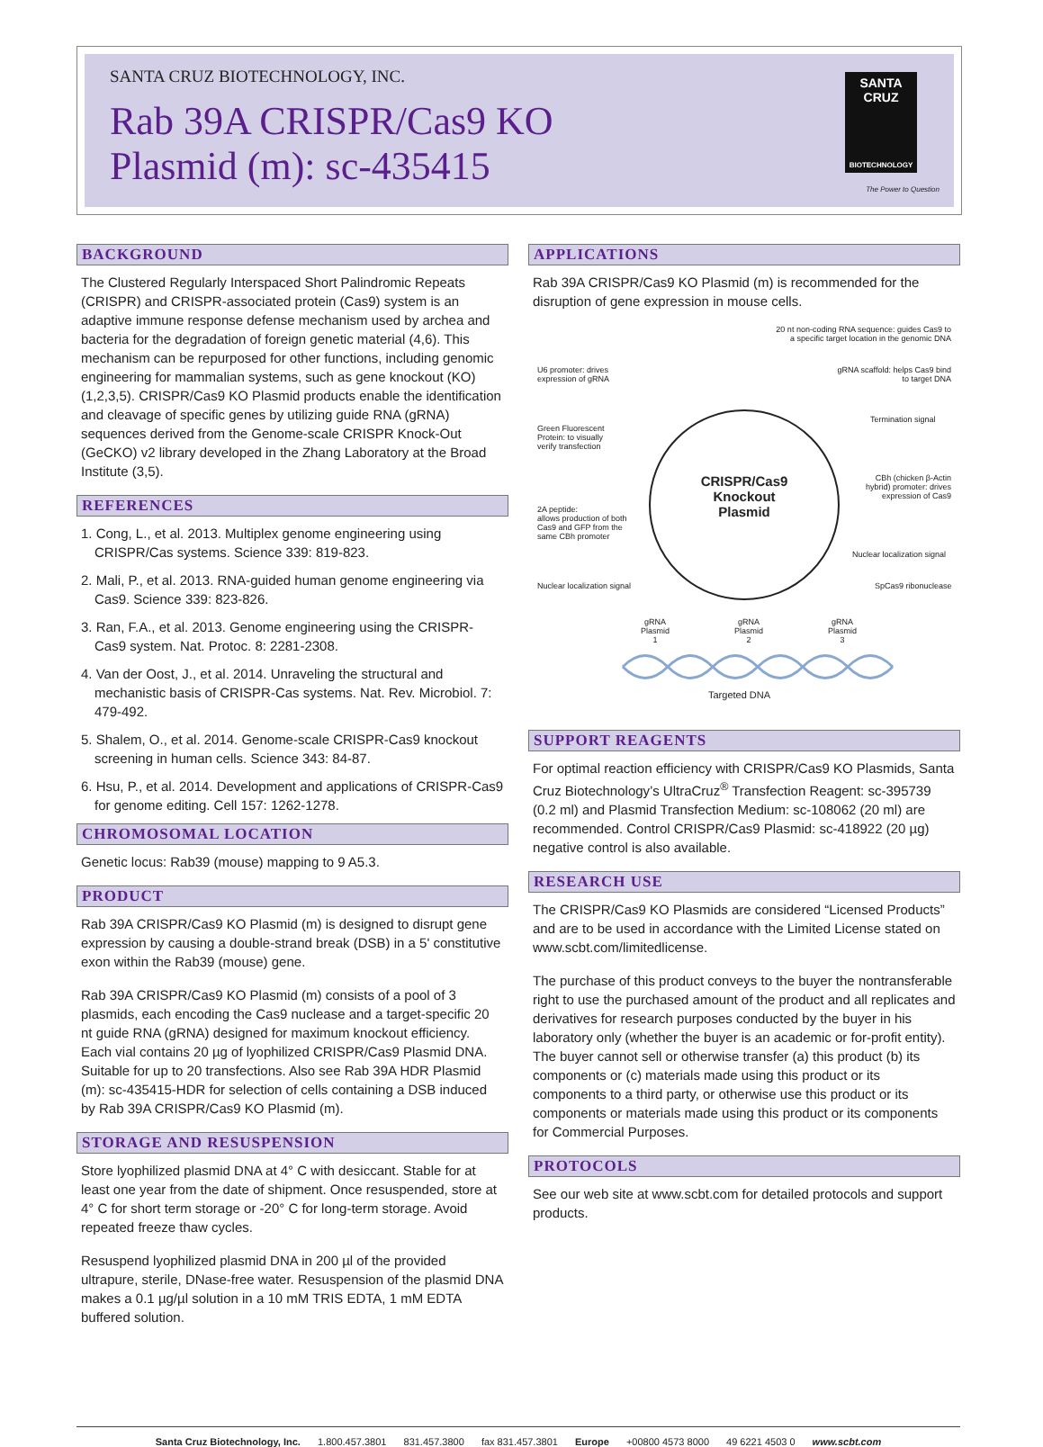SANTA CRUZ BIOTECHNOLOGY, INC.
Rab 39A CRISPR/Cas9 KO
Plasmid (m): sc-435415
SANTA CRUZ
BIOTECHNOLOGY
The Power to Question
BACKGROUND
The Clustered Regularly Interspaced Short Palindromic Repeats (CRISPR) and CRISPR-associated protein (Cas9) system is an adaptive immune response defense mechanism used by archea and bacteria for the degradation of foreign genetic material (4,6). This mechanism can be repurposed for other functions, including genomic engineering for mammalian systems, such as gene knockout (KO) (1,2,3,5). CRISPR/Cas9 KO Plasmid products enable the identification and cleavage of specific genes by utilizing guide RNA (gRNA) sequences derived from the Genome-scale CRISPR Knock-Out (GeCKO) v2 library developed in the Zhang Laboratory at the Broad Institute (3,5).
REFERENCES
1. Cong, L., et al. 2013. Multiplex genome engineering using CRISPR/Cas systems. Science 339: 819-823.
2. Mali, P., et al. 2013. RNA-guided human genome engineering via Cas9. Science 339: 823-826.
3. Ran, F.A., et al. 2013. Genome engineering using the CRISPR-Cas9 system. Nat. Protoc. 8: 2281-2308.
4. Van der Oost, J., et al. 2014. Unraveling the structural and mechanistic basis of CRISPR-Cas systems. Nat. Rev. Microbiol. 7: 479-492.
5. Shalem, O., et al. 2014. Genome-scale CRISPR-Cas9 knockout screening in human cells. Science 343: 84-87.
6. Hsu, P., et al. 2014. Development and applications of CRISPR-Cas9 for genome editing. Cell 157: 1262-1278.
CHROMOSOMAL LOCATION
Genetic locus: Rab39 (mouse) mapping to 9 A5.3.
PRODUCT
Rab 39A CRISPR/Cas9 KO Plasmid (m) is designed to disrupt gene expression by causing a double-strand break (DSB) in a 5' constitutive exon within the Rab39 (mouse) gene.
Rab 39A CRISPR/Cas9 KO Plasmid (m) consists of a pool of 3 plasmids, each encoding the Cas9 nuclease and a target-specific 20 nt guide RNA (gRNA) designed for maximum knockout efficiency. Each vial contains 20 µg of lyophilized CRISPR/Cas9 Plasmid DNA. Suitable for up to 20 transfections. Also see Rab 39A HDR Plasmid (m): sc-435415-HDR for selection of cells containing a DSB induced by Rab 39A CRISPR/Cas9 KO Plasmid (m).
STORAGE AND RESUSPENSION
Store lyophilized plasmid DNA at 4° C with desiccant. Stable for at least one year from the date of shipment. Once resuspended, store at 4° C for short term storage or -20° C for long-term storage. Avoid repeated freeze thaw cycles.
Resuspend lyophilized plasmid DNA in 200 µl of the provided ultrapure, sterile, DNase-free water. Resuspension of the plasmid DNA makes a 0.1 µg/µl solution in a 10 mM TRIS EDTA, 1 mM EDTA buffered solution.
APPLICATIONS
Rab 39A CRISPR/Cas9 KO Plasmid (m) is recommended for the disruption of gene expression in mouse cells.
20 nt non-coding RNA sequence: guides Cas9 to a specific target location in the genomic DNA
U6 promoter: drives
expression of gRNA
gRNA scaffold: helps Cas9 bind to target DNA
Termination signal
Green Fluorescent
Protein: to visually
verify transfection
CRISPR/Cas9 Knockout Plasmid
CBh (chicken β-Actin hybrid) promoter: drives expression of Cas9
2A peptide:
allows production of both
Cas9 and GFP from the
same CBh promoter
Nuclear localization signal
Nuclear localization signal SpCas9 ribonuclease
U6 GFP 2A NLS Cas9 NLS CBh Term gRNA scaffold 20 nt sequence
gRNA
Plasmid
1 gRNA
Plasmid
2 gRNA
Plasmid
3
Targeted DNA
SUPPORT REAGENTS
For optimal reaction efficiency with CRISPR/Cas9 KO Plasmids, Santa Cruz Biotechnology’s UltraCruz<sup>®</sup> Transfection Reagent: sc-395739 (0.2 ml) and Plasmid Transfection Medium: sc-108062 (20 ml) are recommended. Control CRISPR/Cas9 Plasmid: sc-418922 (20 µg) negative control is also available.
RESEARCH USE
The CRISPR/Cas9 KO Plasmids are considered “Licensed Products” and are to be used in accordance with the Limited License stated on www.scbt.com/limitedlicense.
The purchase of this product conveys to the buyer the nontransferable right to use the purchased amount of the product and all replicates and derivatives for research purposes conducted by the buyer in his laboratory only (whether the buyer is an academic or for-profit entity). The buyer cannot sell or otherwise transfer (a) this product (b) its components or (c) materials made using this product or its components to a third party, or otherwise use this product or its components or materials made using this product or its components for Commercial Purposes.
PROTOCOLS
See our web site at www.scbt.com for detailed protocols and support products.
Santa Cruz Biotechnology, Inc. 1.800.457.3801 831.457.3800 fax 831.457.3801 Europe +00800 4573 8000 49 6221 4503 0 www.scbt.com